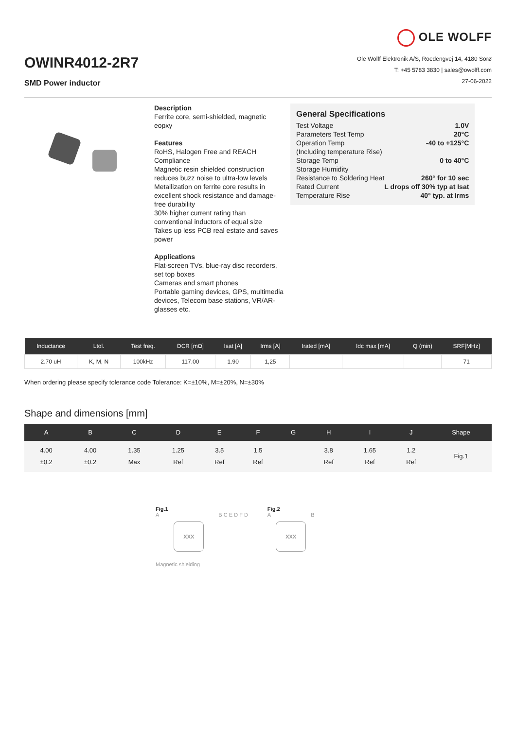OWINR4012-2R7
SMD Power inductor
OLE WOLFF
Ole Wolff Elektronik A/S, Roedengvej 14, 4180 Sorø
T: +45 5783 3830 | sales@owolff.com
27-06-2022
Description
Ferrite core, semi-shielded, magnetic eopxy
Features
RoHS, Halogen Free and REACH Compliance
Magnetic resin shielded construction reduces buzz noise to ultra-low levels
Metallization on ferrite core results in excellent shock resistance and damage-free durability
30% higher current rating than conventional inductors of equal size
Takes up less PCB real estate and saves power
Applications
Flat-screen TVs, blue-ray disc recorders, set top boxes
Cameras and smart phones
Portable gaming devices, GPS, multimedia devices, Telecom base stations, VR/AR-glasses etc.
General Specifications
| Test Voltage | 1.0V |
| Parameters Test Temp | 20°C |
| Operation Temp | -40 to +125°C |
| (Including temperature Rise) | |
| Storage Temp | 0 to 40°C |
| Storage Humidity | |
| Resistance to Soldering Heat | 260° for 10 sec |
| Rated Current | L drops off 30% typ at Isat |
| Temperature Rise | 40° typ. at Irms |
| Inductance | Ltol. | Test freq. | DCR [mΩ] | Isat [A] | Irms [A] | Irated [mA] | Idc max [mA] | Q (min) | SRF[MHz] |
| --- | --- | --- | --- | --- | --- | --- | --- | --- | --- |
| 2.70 uH | K, M, N | 100kHz | 117.00 | 1.90 | 1,25 | | | | 71 |
When ordering please specify tolerance code Tolerance: K=±10%, M=±20%, N=±30%
Shape and dimensions [mm]
| A | B | C | D | E | F | G | H | I | J | Shape |
| --- | --- | --- | --- | --- | --- | --- | --- | --- | --- | --- |
| 4.00 ±0.2 | 4.00 ±0.2 | 1.35 Max | 1.25 Ref | 3.5 Ref | 1.5 Ref | | 3.8 Ref | 1.65 Ref | 1.2 Ref | Fig.1 |
Fig.1
A
XXX
B C E D F D
Magnetic shielding
Fig.2
A
XXX
B